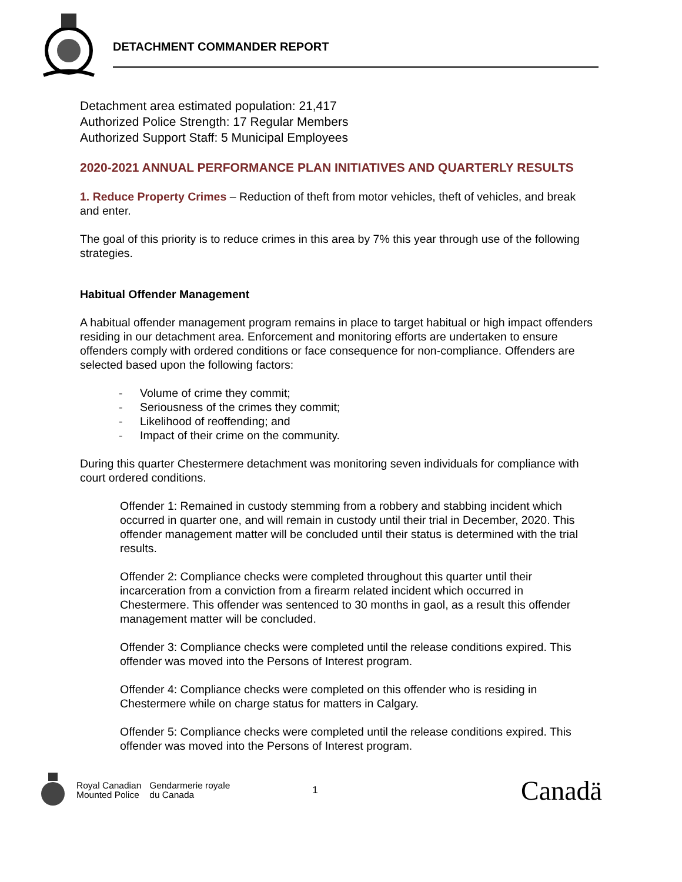DETACHMENT COMMANDER REPORT
Detachment area estimated population: 21,417
Authorized Police Strength: 17 Regular Members
Authorized Support Staff: 5 Municipal Employees
2020-2021 ANNUAL PERFORMANCE PLAN INITIATIVES AND QUARTERLY RESULTS
1. Reduce Property Crimes – Reduction of theft from motor vehicles, theft of vehicles, and break and enter.
The goal of this priority is to reduce crimes in this area by 7% this year through use of the following strategies.
Habitual Offender Management
A habitual offender management program remains in place to target habitual or high impact offenders residing in our detachment area. Enforcement and monitoring efforts are undertaken to ensure offenders comply with ordered conditions or face consequence for non-compliance. Offenders are selected based upon the following factors:
- Volume of crime they commit;
- Seriousness of the crimes they commit;
- Likelihood of reoffending; and
- Impact of their crime on the community.
During this quarter Chestermere detachment was monitoring seven individuals for compliance with court ordered conditions.
Offender 1: Remained in custody stemming from a robbery and stabbing incident which occurred in quarter one, and will remain in custody until their trial in December, 2020. This offender management matter will be concluded until their status is determined with the trial results.
Offender 2: Compliance checks were completed throughout this quarter until their incarceration from a conviction from a firearm related incident which occurred in Chestermere. This offender was sentenced to 30 months in gaol, as a result this offender management matter will be concluded.
Offender 3: Compliance checks were completed until the release conditions expired. This offender was moved into the Persons of Interest program.
Offender 4: Compliance checks were completed on this offender who is residing in Chestermere while on charge status for matters in Calgary.
Offender 5: Compliance checks were completed until the release conditions expired. This offender was moved into the Persons of Interest program.
Royal Canadian
Mounted Police
Gendarmerie royale
du Canada
1
Canadä